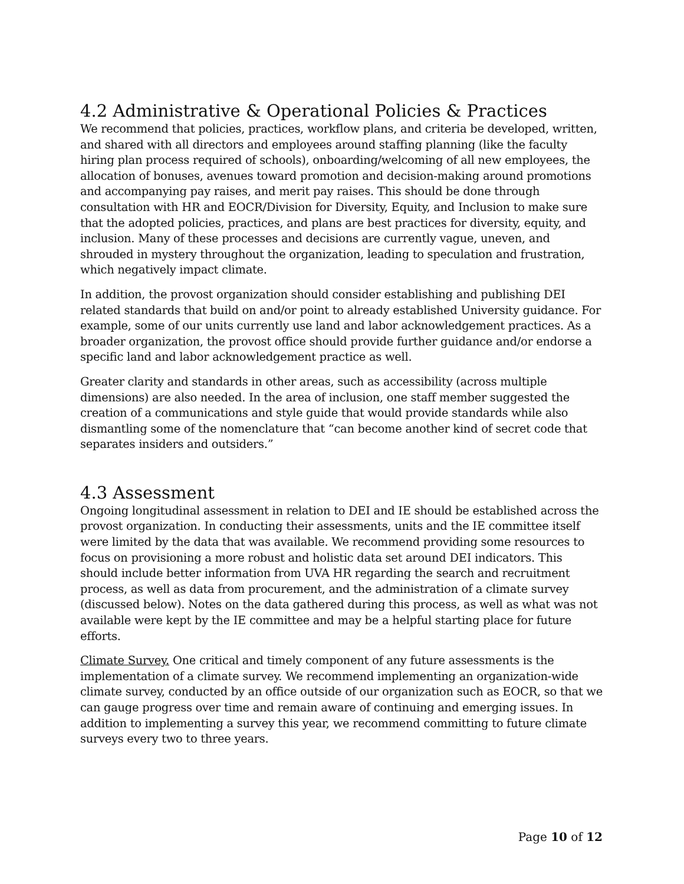4.2 Administrative & Operational Policies & Practices
We recommend that policies, practices, workflow plans, and criteria be developed, written, and shared with all directors and employees around staffing planning (like the faculty hiring plan process required of schools), onboarding/welcoming of all new employees, the allocation of bonuses, avenues toward promotion and decision-making around promotions and accompanying pay raises, and merit pay raises. This should be done through consultation with HR and EOCR/Division for Diversity, Equity, and Inclusion to make sure that the adopted policies, practices, and plans are best practices for diversity, equity, and inclusion. Many of these processes and decisions are currently vague, uneven, and shrouded in mystery throughout the organization, leading to speculation and frustration, which negatively impact climate.
In addition, the provost organization should consider establishing and publishing DEI related standards that build on and/or point to already established University guidance. For example, some of our units currently use land and labor acknowledgement practices. As a broader organization, the provost office should provide further guidance and/or endorse a specific land and labor acknowledgement practice as well.
Greater clarity and standards in other areas, such as accessibility (across multiple dimensions) are also needed. In the area of inclusion, one staff member suggested the creation of a communications and style guide that would provide standards while also dismantling some of the nomenclature that “can become another kind of secret code that separates insiders and outsiders.”
4.3 Assessment
Ongoing longitudinal assessment in relation to DEI and IE should be established across the provost organization. In conducting their assessments, units and the IE committee itself were limited by the data that was available. We recommend providing some resources to focus on provisioning a more robust and holistic data set around DEI indicators. This should include better information from UVA HR regarding the search and recruitment process, as well as data from procurement, and the administration of a climate survey (discussed below). Notes on the data gathered during this process, as well as what was not available were kept by the IE committee and may be a helpful starting place for future efforts.
Climate Survey. One critical and timely component of any future assessments is the implementation of a climate survey. We recommend implementing an organization-wide climate survey, conducted by an office outside of our organization such as EOCR, so that we can gauge progress over time and remain aware of continuing and emerging issues. In addition to implementing a survey this year, we recommend committing to future climate surveys every two to three years.
Page 10 of 12